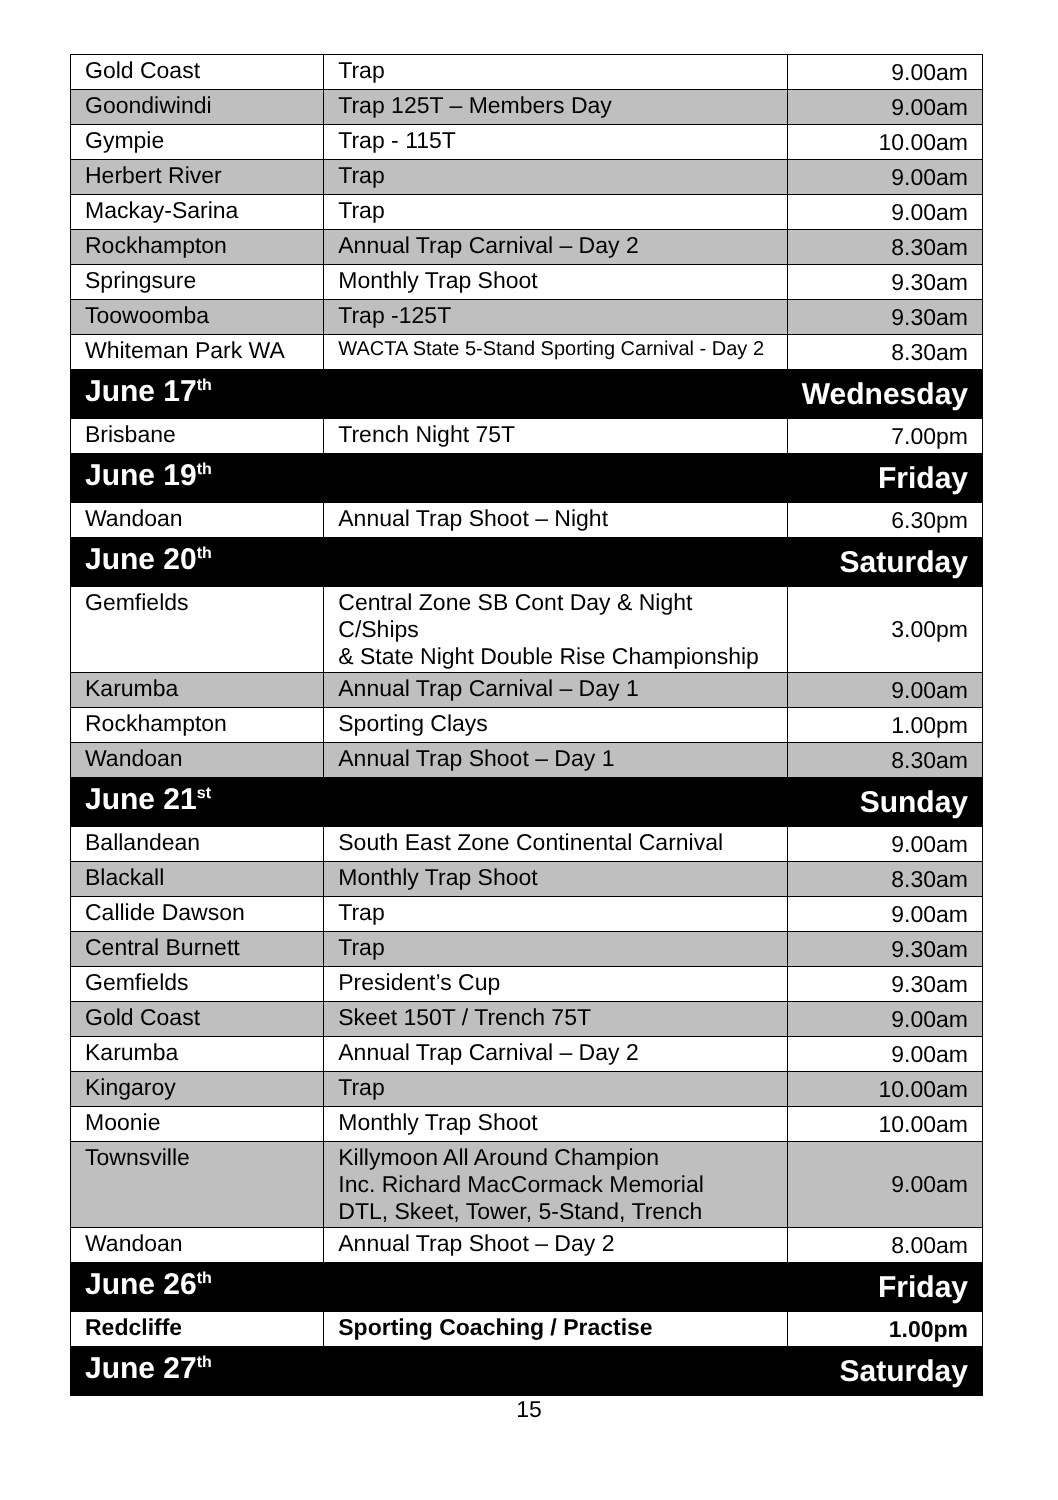| Gold Coast | Trap | 9.00am |
| Goondiwindi | Trap 125T – Members Day | 9.00am |
| Gympie | Trap - 115T | 10.00am |
| Herbert River | Trap | 9.00am |
| Mackay-Sarina | Trap | 9.00am |
| Rockhampton | Annual Trap Carnival – Day 2 | 8.30am |
| Springsure | Monthly Trap Shoot | 9.30am |
| Toowoomba | Trap -125T | 9.30am |
| Whiteman Park WA | WACTA State 5-Stand Sporting Carnival - Day 2 | 8.30am |
| June 17<sup>th</sup> | | Wednesday |
| Brisbane | Trench Night 75T | 7.00pm |
| June 19<sup>th</sup> | | Friday |
| Wandoan | Annual Trap Shoot – Night | 6.30pm |
| June 20<sup>th</sup> | | Saturday |
| Gemfields | Central Zone SB Cont Day & Night C/Ships & State Night Double Rise Championship | 3.00pm |
| Karumba | Annual Trap Carnival – Day 1 | 9.00am |
| Rockhampton | Sporting Clays | 1.00pm |
| Wandoan | Annual Trap Shoot – Day 1 | 8.30am |
| June 21<sup>st</sup> | | Sunday |
| Ballandean | South East Zone Continental Carnival | 9.00am |
| Blackall | Monthly Trap Shoot | 8.30am |
| Callide Dawson | Trap | 9.00am |
| Central Burnett | Trap | 9.30am |
| Gemfields | President’s Cup | 9.30am |
| Gold Coast | Skeet 150T / Trench 75T | 9.00am |
| Karumba | Annual Trap Carnival – Day 2 | 9.00am |
| Kingaroy | Trap | 10.00am |
| Moonie | Monthly Trap Shoot | 10.00am |
| Townsville | Killymoon All Around Champion Inc. Richard MacCormack Memorial DTL, Skeet, Tower, 5-Stand, Trench | 9.00am |
| Wandoan | Annual Trap Shoot – Day 2 | 8.00am |
| June 26<sup>th</sup> | | Friday |
| Redcliffe | Sporting Coaching / Practise | 1.00pm |
| June 27<sup>th</sup> | | Saturday |
15